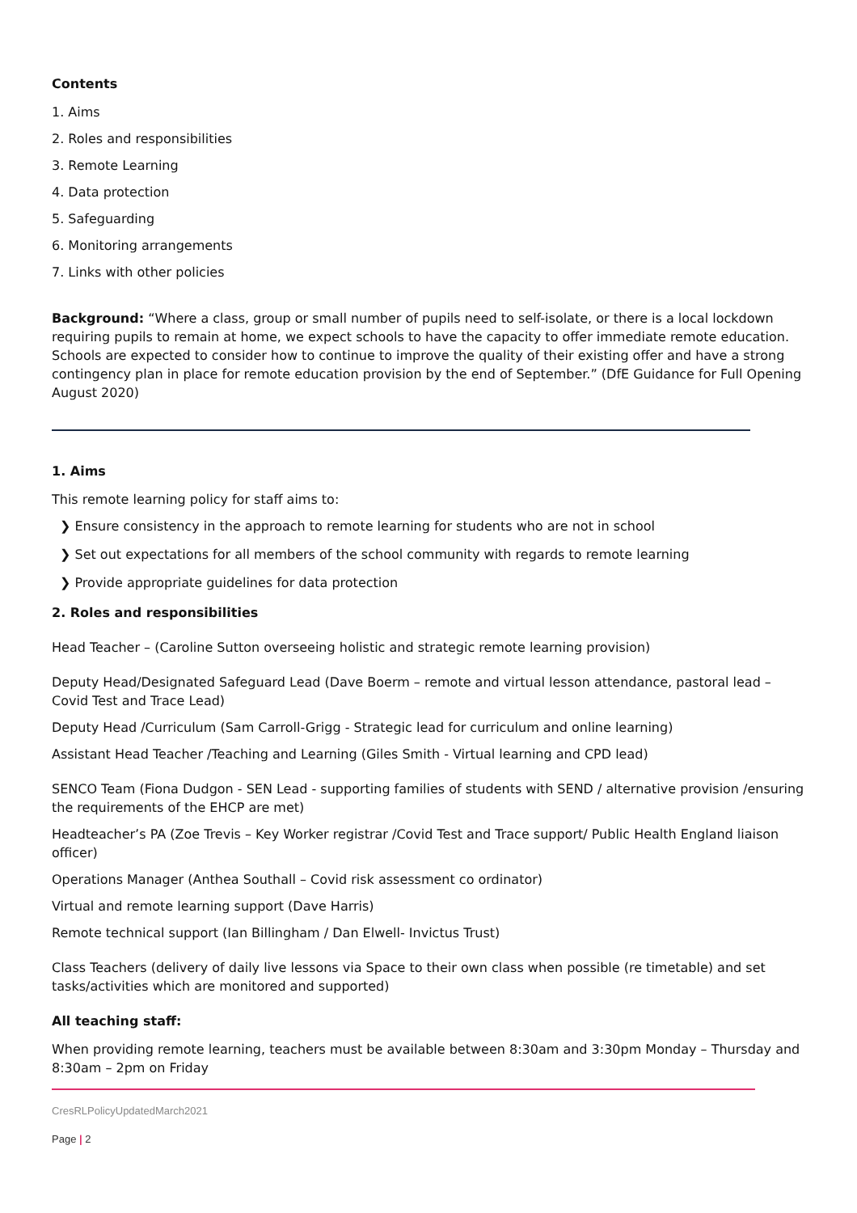Contents
1. Aims
2. Roles and responsibilities
3. Remote Learning
4. Data protection
5. Safeguarding
6. Monitoring arrangements
7. Links with other policies
Background: “Where a class, group or small number of pupils need to self-isolate, or there is a local lockdown requiring pupils to remain at home, we expect schools to have the capacity to offer immediate remote education. Schools are expected to consider how to continue to improve the quality of their existing offer and have a strong contingency plan in place for remote education provision by the end of September.” (DfE Guidance for Full Opening August 2020)
1. Aims
This remote learning policy for staff aims to:
❯ Ensure consistency in the approach to remote learning for students who are not in school
❯ Set out expectations for all members of the school community with regards to remote learning
❯ Provide appropriate guidelines for data protection
2. Roles and responsibilities
Head Teacher – (Caroline Sutton overseeing holistic and strategic remote learning provision)
Deputy Head/Designated Safeguard Lead (Dave Boerm – remote and virtual lesson attendance, pastoral lead – Covid Test and Trace Lead)
Deputy Head /Curriculum (Sam Carroll-Grigg - Strategic lead for curriculum and online learning)
Assistant Head Teacher /Teaching and Learning (Giles Smith - Virtual learning and CPD lead)
SENCO Team (Fiona Dudgon - SEN Lead - supporting families of students with SEND / alternative provision /ensuring the requirements of the EHCP are met)
Headteacher’s PA (Zoe Trevis – Key Worker registrar /Covid Test and Trace support/ Public Health England liaison officer)
Operations Manager (Anthea Southall – Covid risk assessment co ordinator)
Virtual and remote learning support (Dave Harris)
Remote technical support (Ian Billingham / Dan Elwell- Invictus Trust)
Class Teachers (delivery of daily live lessons via Space to their own class when possible (re timetable) and set tasks/activities which are monitored and supported)
All teaching staff:
When providing remote learning, teachers must be available between 8:30am and 3:30pm Monday – Thursday and 8:30am – 2pm on Friday
CresRLPolicyUpdatedMarch2021
Page | 2